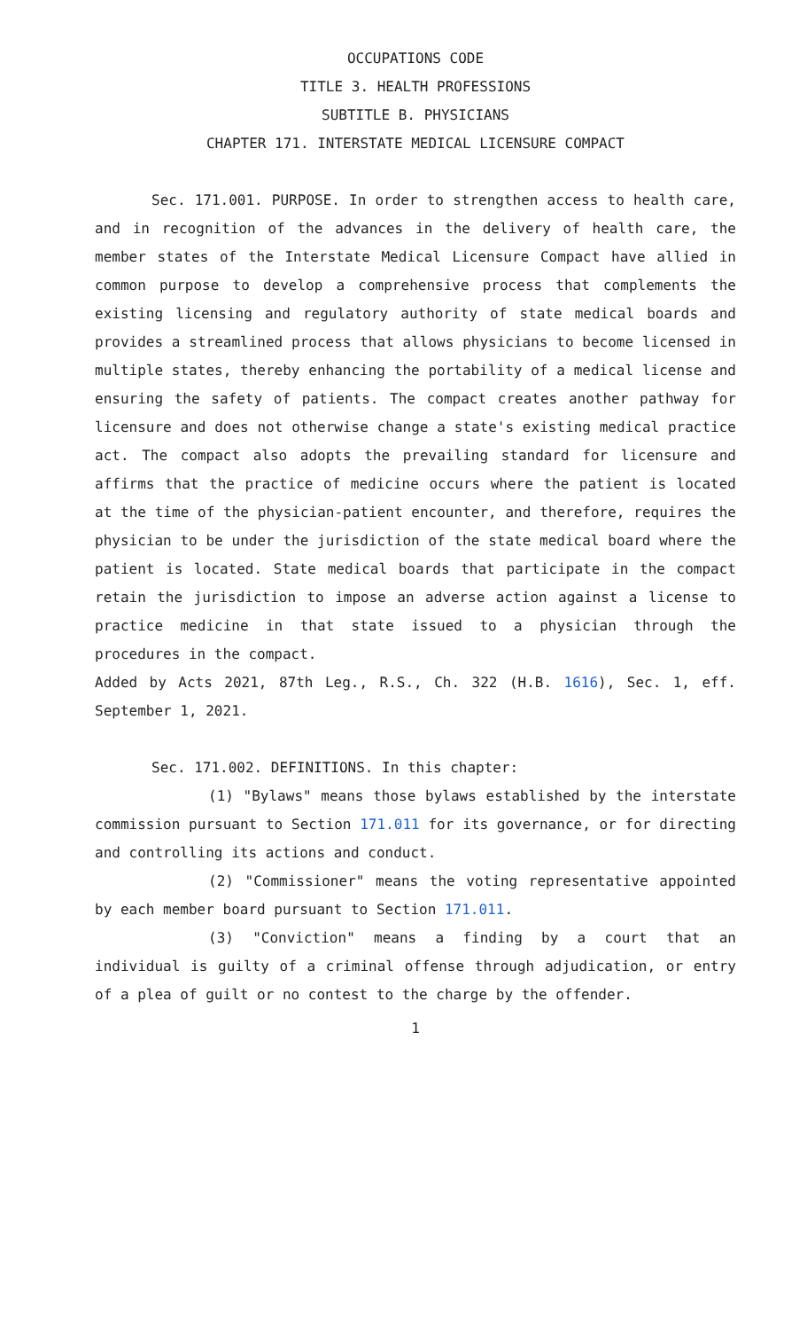OCCUPATIONS CODE
TITLE 3. HEALTH PROFESSIONS
SUBTITLE B. PHYSICIANS
CHAPTER 171. INTERSTATE MEDICAL LICENSURE COMPACT
Sec. 171.001. PURPOSE. In order to strengthen access to health care, and in recognition of the advances in the delivery of health care, the member states of the Interstate Medical Licensure Compact have allied in common purpose to develop a comprehensive process that complements the existing licensing and regulatory authority of state medical boards and provides a streamlined process that allows physicians to become licensed in multiple states, thereby enhancing the portability of a medical license and ensuring the safety of patients. The compact creates another pathway for licensure and does not otherwise change a state's existing medical practice act. The compact also adopts the prevailing standard for licensure and affirms that the practice of medicine occurs where the patient is located at the time of the physician-patient encounter, and therefore, requires the physician to be under the jurisdiction of the state medical board where the patient is located. State medical boards that participate in the compact retain the jurisdiction to impose an adverse action against a license to practice medicine in that state issued to a physician through the procedures in the compact.
Added by Acts 2021, 87th Leg., R.S., Ch. 322 (H.B. 1616), Sec. 1, eff. September 1, 2021.
Sec. 171.002. DEFINITIONS. In this chapter:
(1) "Bylaws" means those bylaws established by the interstate commission pursuant to Section 171.011 for its governance, or for directing and controlling its actions and conduct.
(2) "Commissioner" means the voting representative appointed by each member board pursuant to Section 171.011.
(3) "Conviction" means a finding by a court that an individual is guilty of a criminal offense through adjudication, or entry of a plea of guilt or no contest to the charge by the offender.
1